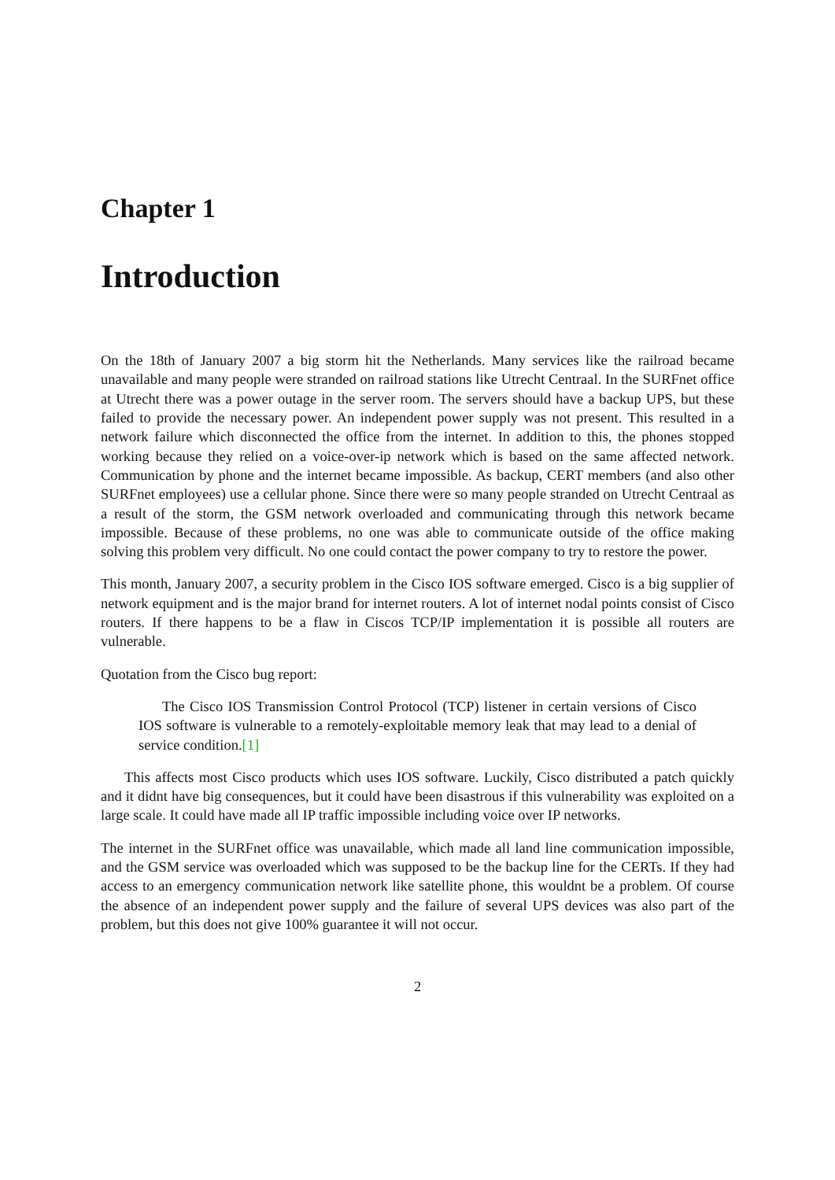Chapter 1
Introduction
On the 18th of January 2007 a big storm hit the Netherlands. Many services like the railroad became unavailable and many people were stranded on railroad stations like Utrecht Centraal. In the SURFnet office at Utrecht there was a power outage in the server room. The servers should have a backup UPS, but these failed to provide the necessary power. An independent power supply was not present. This resulted in a network failure which disconnected the office from the internet. In addition to this, the phones stopped working because they relied on a voice-over-ip network which is based on the same affected network. Communication by phone and the internet became impossible. As backup, CERT members (and also other SURFnet employees) use a cellular phone. Since there were so many people stranded on Utrecht Centraal as a result of the storm, the GSM network overloaded and communicating through this network became impossible. Because of these problems, no one was able to communicate outside of the office making solving this problem very difficult. No one could contact the power company to try to restore the power.
This month, January 2007, a security problem in the Cisco IOS software emerged. Cisco is a big supplier of network equipment and is the major brand for internet routers. A lot of internet nodal points consist of Cisco routers. If there happens to be a flaw in Ciscos TCP/IP implementation it is possible all routers are vulnerable.
Quotation from the Cisco bug report:
The Cisco IOS Transmission Control Protocol (TCP) listener in certain versions of Cisco IOS software is vulnerable to a remotely-exploitable memory leak that may lead to a denial of service condition.[1]
This affects most Cisco products which uses IOS software. Luckily, Cisco distributed a patch quickly and it didnt have big consequences, but it could have been disastrous if this vulnerability was exploited on a large scale. It could have made all IP traffic impossible including voice over IP networks.
The internet in the SURFnet office was unavailable, which made all land line communication impossible, and the GSM service was overloaded which was supposed to be the backup line for the CERTs. If they had access to an emergency communication network like satellite phone, this wouldnt be a problem. Of course the absence of an independent power supply and the failure of several UPS devices was also part of the problem, but this does not give 100% guarantee it will not occur.
2